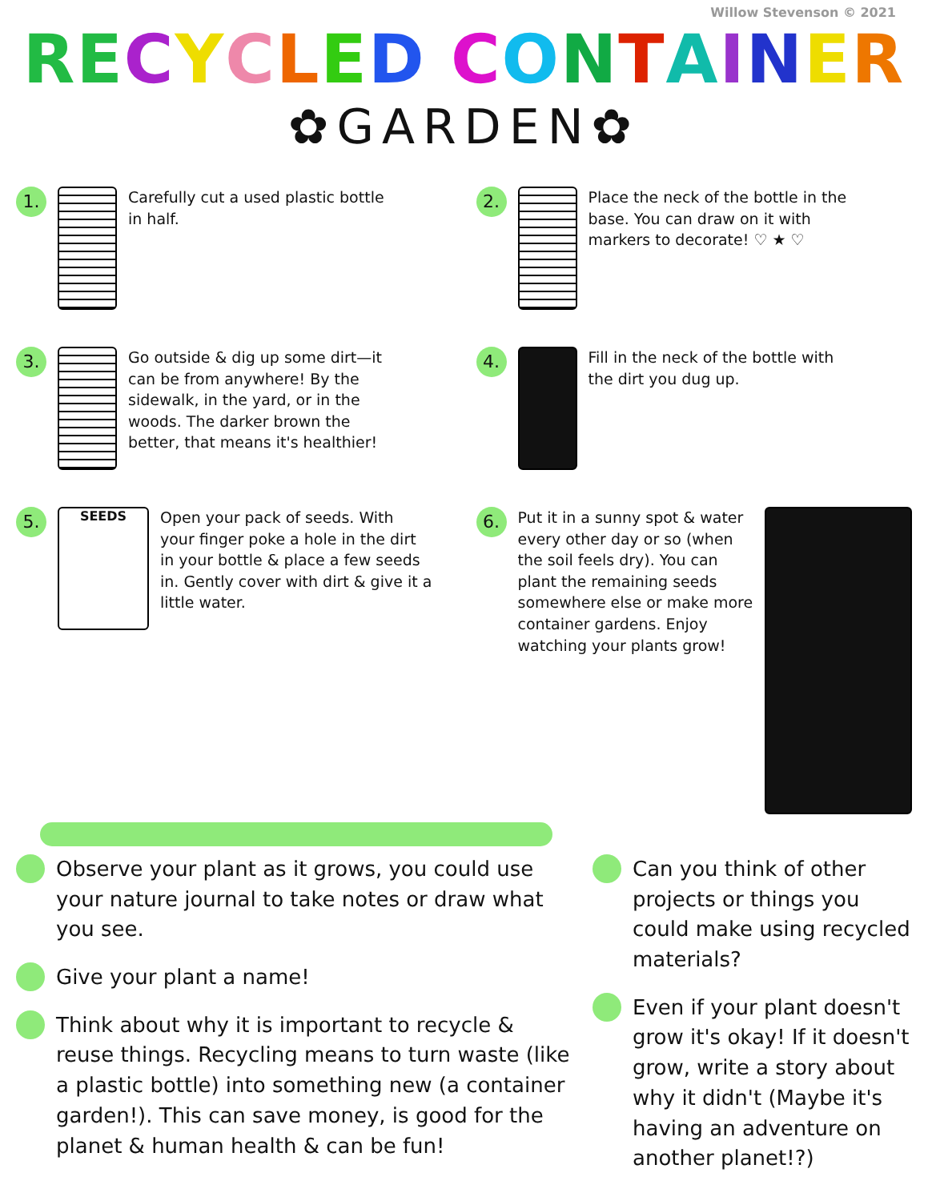Willow Stevenson © 2021
RECYCLED CONTAINER
✿GARDEN✿
1.
Carefully cut a used plastic bottle in half.
2.
Place the neck of the bottle in the base. You can draw on it with markers to decorate! ♡ ★ ♡
3.
Go outside & dig up some dirt—it can be from anywhere! By the sidewalk, in the yard, or in the woods. The darker brown the better, that means it's healthier!
4.
Fill in the neck of the bottle with the dirt you dug up.
5.
SEEDS
Open your pack of seeds. With your finger poke a hole in the dirt in your bottle & place a few seeds in. Gently cover with dirt & give it a little water.
6.
Put it in a sunny spot & water every other day or so (when the soil feels dry). You can plant the remaining seeds somewhere else or make more container gardens. Enjoy watching your plants grow!
Observe your plant as it grows, you could use your nature journal to take notes or draw what you see.
Give your plant a name!
Think about why it is important to recycle & reuse things. Recycling means to turn waste (like a plastic bottle) into something new (a container garden!). This can save money, is good for the planet & human health & can be fun!
Can you think of other projects or things you could make using recycled materials?
Even if your plant doesn't grow it's okay! If it doesn't grow, write a story about why it didn't (Maybe it's having an adventure on another planet!?)